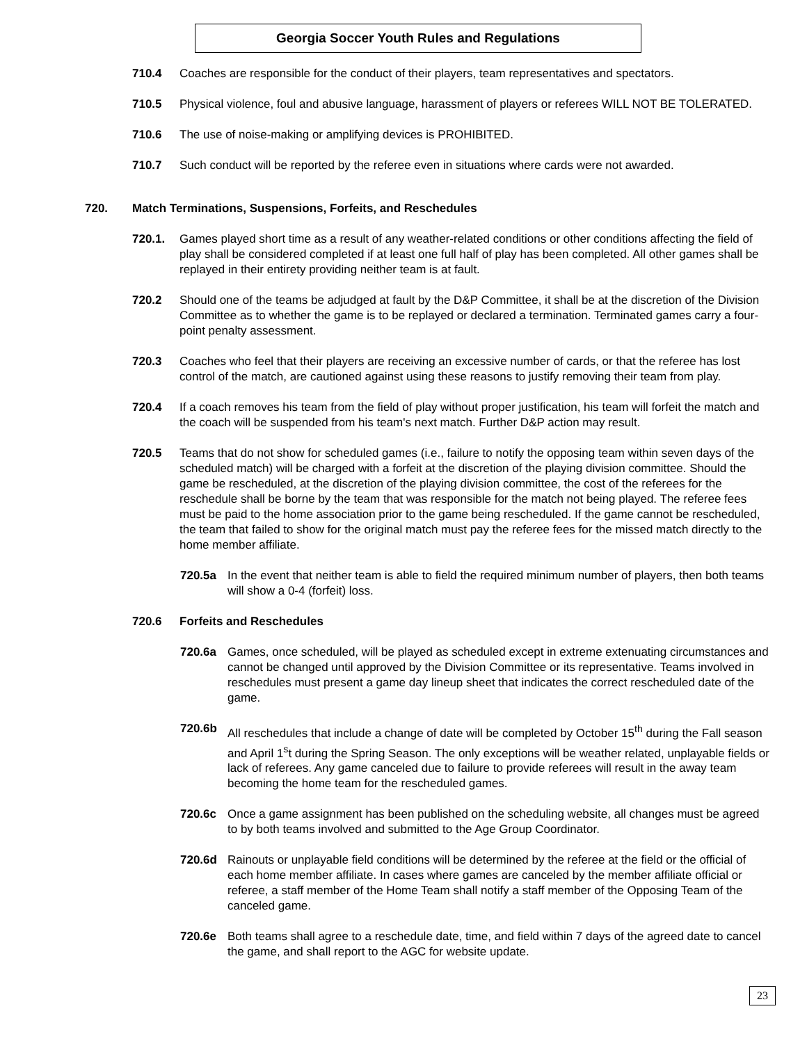Georgia Soccer Youth Rules and Regulations
710.4 Coaches are responsible for the conduct of their players, team representatives and spectators.
710.5 Physical violence, foul and abusive language, harassment of players or referees WILL NOT BE TOLERATED.
710.6 The use of noise-making or amplifying devices is PROHIBITED.
710.7 Such conduct will be reported by the referee even in situations where cards were not awarded.
720. Match Terminations, Suspensions, Forfeits, and Reschedules
720.1. Games played short time as a result of any weather-related conditions or other conditions affecting the field of play shall be considered completed if at least one full half of play has been completed. All other games shall be replayed in their entirety providing neither team is at fault.
720.2 Should one of the teams be adjudged at fault by the D&P Committee, it shall be at the discretion of the Division Committee as to whether the game is to be replayed or declared a termination. Terminated games carry a four-point penalty assessment.
720.3 Coaches who feel that their players are receiving an excessive number of cards, or that the referee has lost control of the match, are cautioned against using these reasons to justify removing their team from play.
720.4 If a coach removes his team from the field of play without proper justification, his team will forfeit the match and the coach will be suspended from his team's next match. Further D&P action may result.
720.5 Teams that do not show for scheduled games (i.e., failure to notify the opposing team within seven days of the scheduled match) will be charged with a forfeit at the discretion of the playing division committee. Should the game be rescheduled, at the discretion of the playing division committee, the cost of the referees for the reschedule shall be borne by the team that was responsible for the match not being played. The referee fees must be paid to the home association prior to the game being rescheduled. If the game cannot be rescheduled, the team that failed to show for the original match must pay the referee fees for the missed match directly to the home member affiliate.
720.5a In the event that neither team is able to field the required minimum number of players, then both teams will show a 0-4 (forfeit) loss.
720.6 Forfeits and Reschedules
720.6a Games, once scheduled, will be played as scheduled except in extreme extenuating circumstances and cannot be changed until approved by the Division Committee or its representative. Teams involved in reschedules must present a game day lineup sheet that indicates the correct rescheduled date of the game.
720.6b All reschedules that include a change of date will be completed by October 15<sup>th</sup> during the Fall season and April 1<sup>s</sup>t during the Spring Season. The only exceptions will be weather related, unplayable fields or lack of referees. Any game canceled due to failure to provide referees will result in the away team becoming the home team for the rescheduled games.
720.6c Once a game assignment has been published on the scheduling website, all changes must be agreed to by both teams involved and submitted to the Age Group Coordinator.
720.6d Rainouts or unplayable field conditions will be determined by the referee at the field or the official of each home member affiliate. In cases where games are canceled by the member affiliate official or referee, a staff member of the Home Team shall notify a staff member of the Opposing Team of the canceled game.
720.6e Both teams shall agree to a reschedule date, time, and field within 7 days of the agreed date to cancel the game, and shall report to the AGC for website update.
23